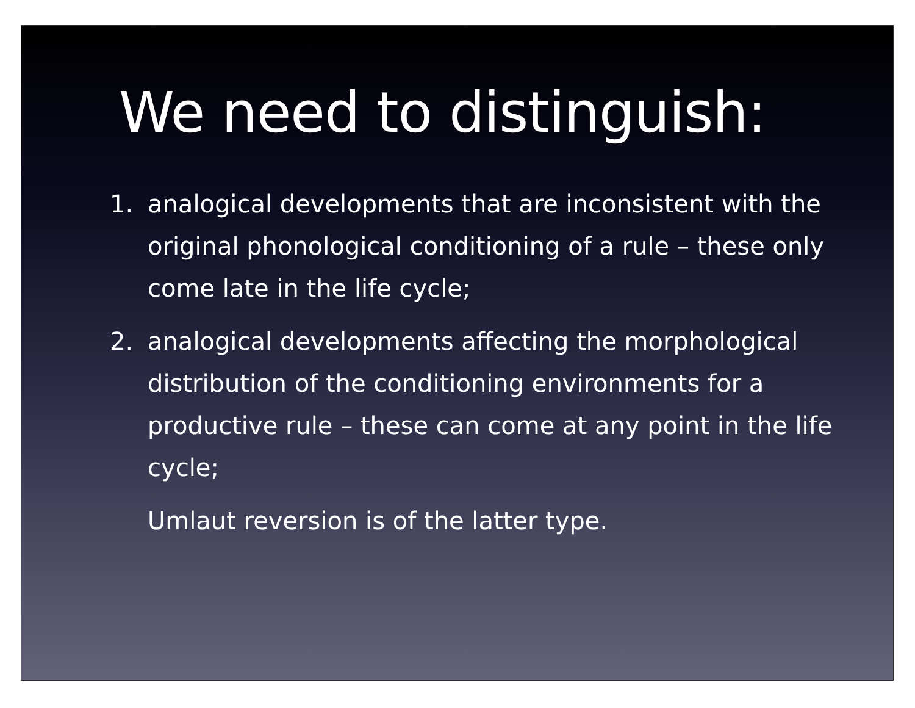We need to distinguish:
1. analogical developments that are inconsistent with the original phonological conditioning of a rule – these only come late in the life cycle;
2. analogical developments affecting the morphological distribution of the conditioning environments for a productive rule – these can come at any point in the life cycle;
Umlaut reversion is of the latter type.